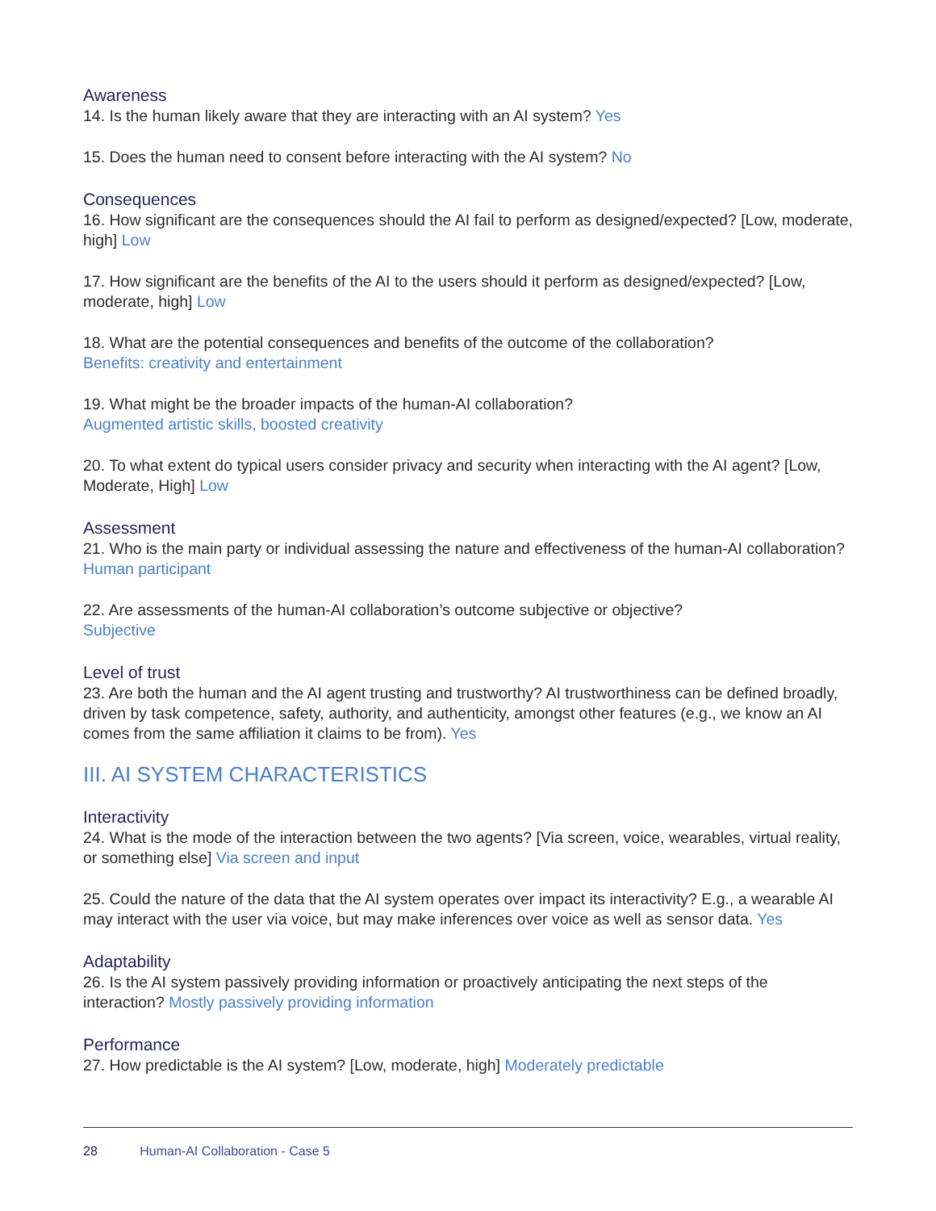Awareness
14. Is the human likely aware that they are interacting with an AI system? Yes
15. Does the human need to consent before interacting with the AI system? No
Consequences
16. How significant are the consequences should the AI fail to perform as designed/expected? [Low, moderate, high] Low
17. How significant are the benefits of the AI to the users should it perform as designed/expected? [Low, moderate, high] Low
18. What are the potential consequences and benefits of the outcome of the collaboration?
Benefits: creativity and entertainment
19. What might be the broader impacts of the human-AI collaboration?
Augmented artistic skills, boosted creativity
20. To what extent do typical users consider privacy and security when interacting with the AI agent? [Low, Moderate, High] Low
Assessment
21. Who is the main party or individual assessing the nature and effectiveness of the human-AI collaboration? Human participant
22. Are assessments of the human-AI collaboration’s outcome subjective or objective?
Subjective
Level of trust
23. Are both the human and the AI agent trusting and trustworthy? AI trustworthiness can be defined broadly, driven by task competence, safety, authority, and authenticity, amongst other features (e.g., we know an AI comes from the same affiliation it claims to be from). Yes
III. AI SYSTEM CHARACTERISTICS
Interactivity
24. What is the mode of the interaction between the two agents? [Via screen, voice, wearables, virtual reality, or something else] Via screen and input
25. Could the nature of the data that the AI system operates over impact its interactivity? E.g., a wearable AI may interact with the user via voice, but may make inferences over voice as well as sensor data. Yes
Adaptability
26. Is the AI system passively providing information or proactively anticipating the next steps of the interaction? Mostly passively providing information
Performance
27. How predictable is the AI system? [Low, moderate, high] Moderately predictable
28 Human-AI Collaboration - Case 5